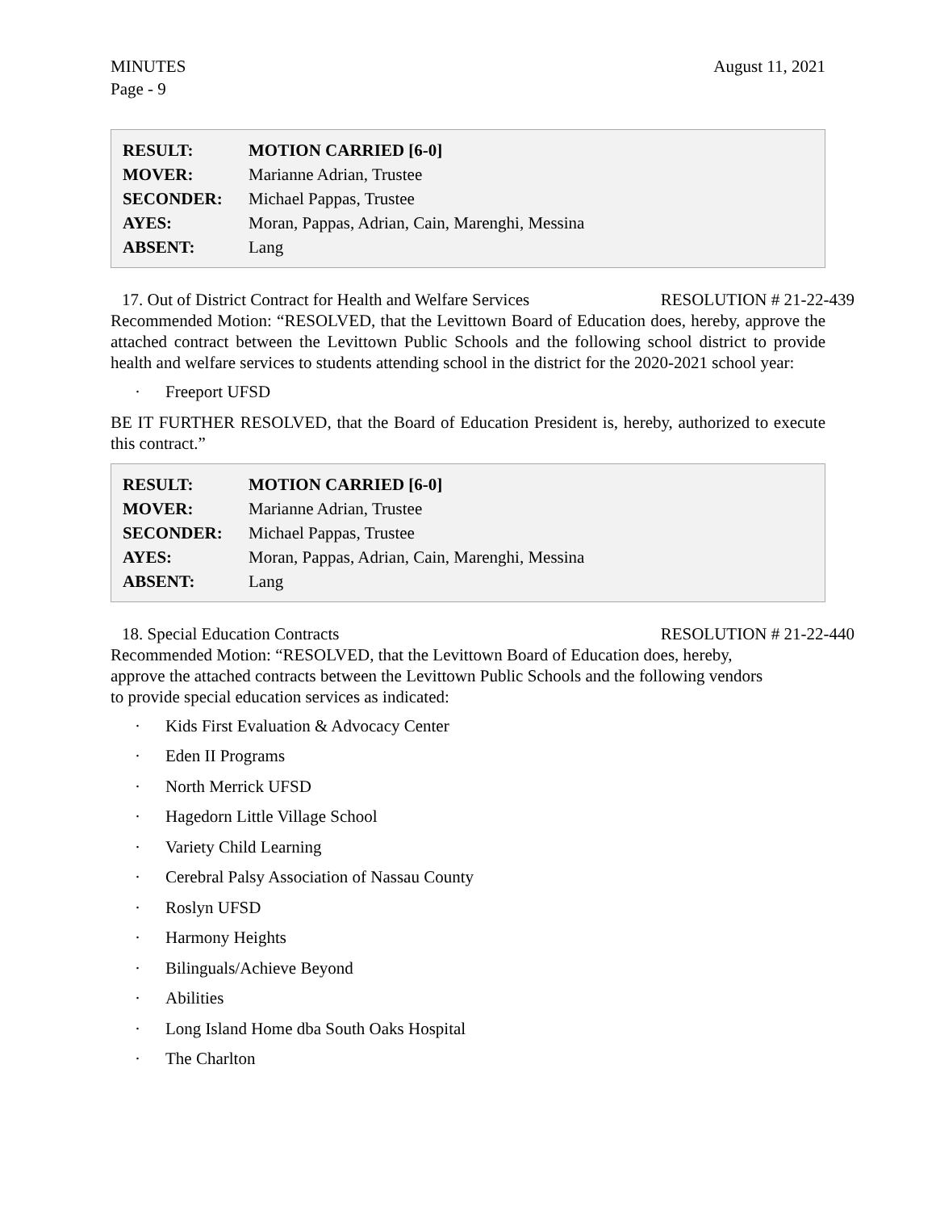MINUTES
Page - 9
August 11, 2021
| RESULT: | MOTION CARRIED [6-0] |
| MOVER: | Marianne Adrian, Trustee |
| SECONDER: | Michael Pappas, Trustee |
| AYES: | Moran, Pappas, Adrian, Cain, Marenghi, Messina |
| ABSENT: | Lang |
17. Out of District Contract for Health and Welfare Services RESOLUTION # 21-22-439
Recommended Motion: “RESOLVED, that the Levittown Board of Education does, hereby, approve the attached contract between the Levittown Public Schools and the following school district to provide health and welfare services to students attending school in the district for the 2020-2021 school year:
· Freeport UFSD
BE IT FURTHER RESOLVED, that the Board of Education President is, hereby, authorized to execute this contract.”
| RESULT: | MOTION CARRIED [6-0] |
| MOVER: | Marianne Adrian, Trustee |
| SECONDER: | Michael Pappas, Trustee |
| AYES: | Moran, Pappas, Adrian, Cain, Marenghi, Messina |
| ABSENT: | Lang |
18. Special Education Contracts RESOLUTION # 21-22-440
Recommended Motion: “RESOLVED, that the Levittown Board of Education does, hereby,
approve the attached contracts between the Levittown Public Schools and the following vendors
to provide special education services as indicated:
· Kids First Evaluation & Advocacy Center
· Eden II Programs
· North Merrick UFSD
· Hagedorn Little Village School
· Variety Child Learning
· Cerebral Palsy Association of Nassau County
· Roslyn UFSD
· Harmony Heights
· Bilinguals/Achieve Beyond
· Abilities
· Long Island Home dba South Oaks Hospital
· The Charlton